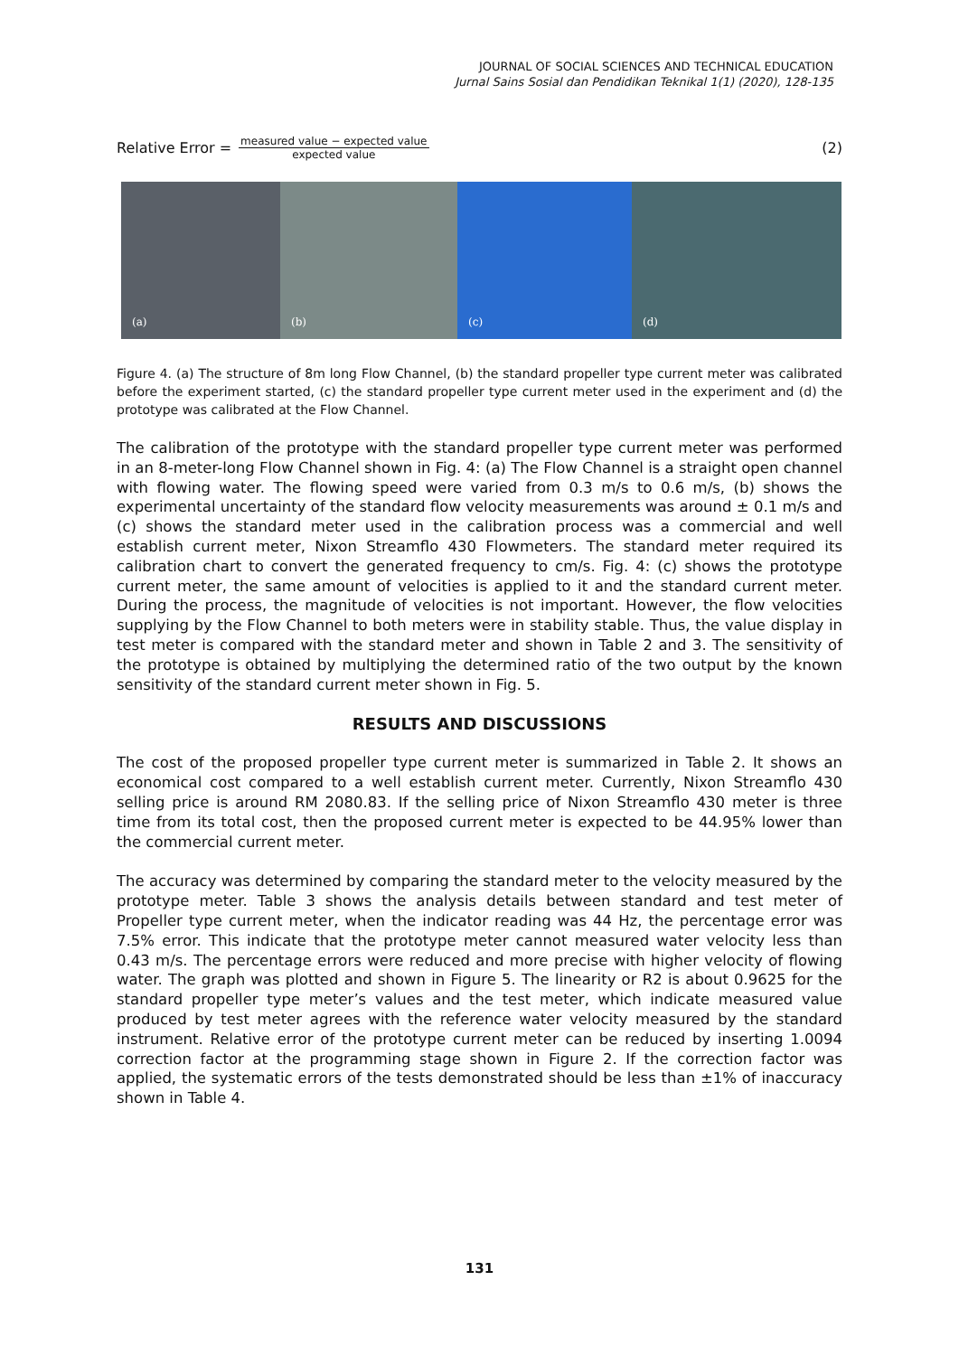JOURNAL OF SOCIAL SCIENCES AND TECHNICAL EDUCATION
Jurnal Sains Sosial dan Pendidikan Teknikal 1(1) (2020), 128-135
Relative Error = measured value − expected value expected value (2)
(a) (b) (c) (d)
Figure 4. (a) The structure of 8m long Flow Channel, (b) the standard propeller type current meter was calibrated before the experiment started, (c) the standard propeller type current meter used in the experiment and (d) the prototype was calibrated at the Flow Channel.
The calibration of the prototype with the standard propeller type current meter was performed in an 8-meter-long Flow Channel shown in Fig. 4: (a) The Flow Channel is a straight open channel with flowing water. The flowing speed were varied from 0.3 m/s to 0.6 m/s, (b) shows the experimental uncertainty of the standard flow velocity measurements was around ± 0.1 m/s and (c) shows the standard meter used in the calibration process was a commercial and well establish current meter, Nixon Streamflo 430 Flowmeters. The standard meter required its calibration chart to convert the generated frequency to cm/s. Fig. 4: (c) shows the prototype current meter, the same amount of velocities is applied to it and the standard current meter. During the process, the magnitude of velocities is not important. However, the flow velocities supplying by the Flow Channel to both meters were in stability stable. Thus, the value display in test meter is compared with the standard meter and shown in Table 2 and 3. The sensitivity of the prototype is obtained by multiplying the determined ratio of the two output by the known sensitivity of the standard current meter shown in Fig. 5.
RESULTS AND DISCUSSIONS
The cost of the proposed propeller type current meter is summarized in Table 2. It shows an economical cost compared to a well establish current meter. Currently, Nixon Streamflo 430 selling price is around RM 2080.83. If the selling price of Nixon Streamflo 430 meter is three time from its total cost, then the proposed current meter is expected to be 44.95% lower than the commercial current meter.
The accuracy was determined by comparing the standard meter to the velocity measured by the prototype meter. Table 3 shows the analysis details between standard and test meter of Propeller type current meter, when the indicator reading was 44 Hz, the percentage error was 7.5% error. This indicate that the prototype meter cannot measured water velocity less than 0.43 m/s. The percentage errors were reduced and more precise with higher velocity of flowing water. The graph was plotted and shown in Figure 5. The linearity or R2 is about 0.9625 for the standard propeller type meter’s values and the test meter, which indicate measured value produced by test meter agrees with the reference water velocity measured by the standard instrument. Relative error of the prototype current meter can be reduced by inserting 1.0094 correction factor at the programming stage shown in Figure 2. If the correction factor was applied, the systematic errors of the tests demonstrated should be less than ±1% of inaccuracy shown in Table 4.
131